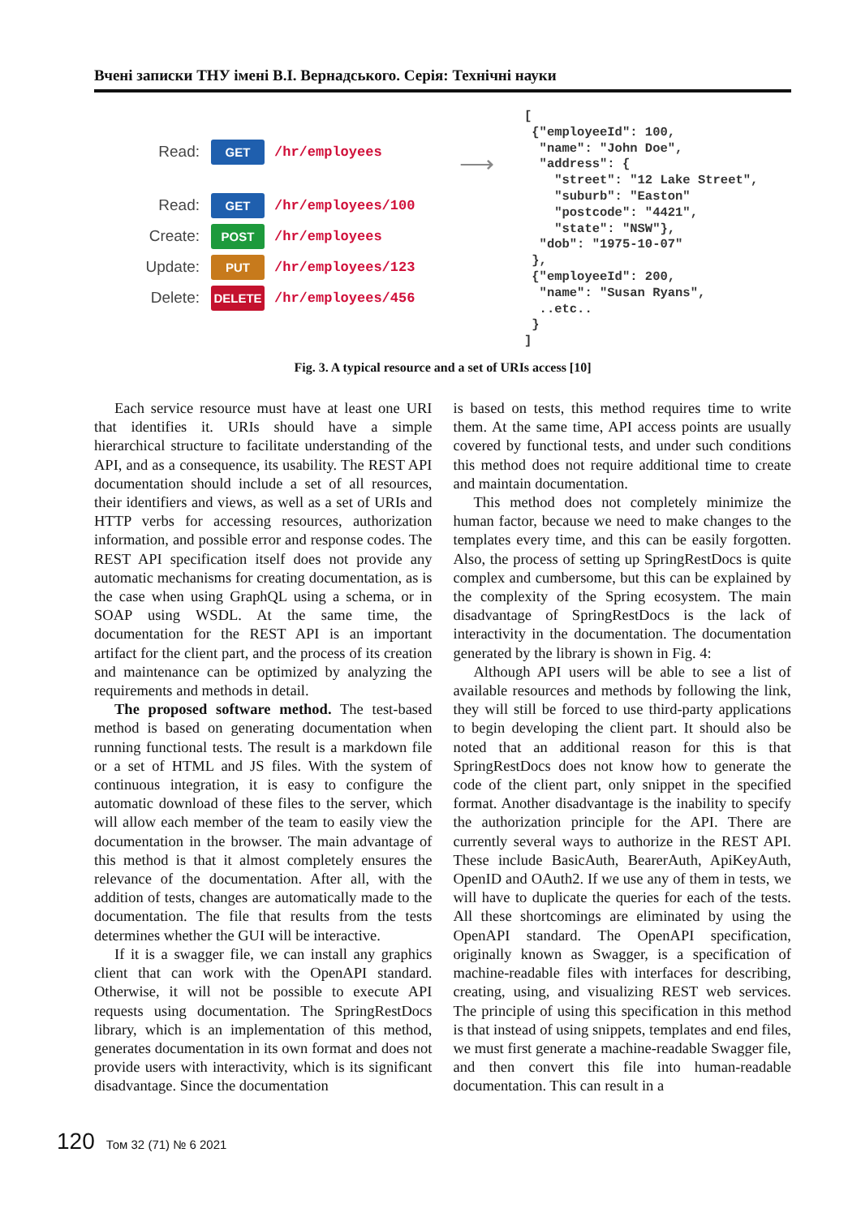Вчені записки ТНУ імені В.І. Вернадського. Серія: Технічні науки
Read: GET /hr/employees
Read: GET /hr/employees/100
Create: POST /hr/employees
Update: PUT /hr/employees/123
Delete: DELETE /hr/employees/456
⟶
[
 {"employeeId": 100,
  "name": "John Doe",
  "address": {
    "street": "12 Lake Street",
    "suburb": "Easton"
    "postcode": "4421",
    "state": "NSW"},
  "dob": "1975-10-07"
 },
 {"employeeId": 200,
  "name": "Susan Ryans",
  ..etc..
 }
]
Fig. 3. A typical resource and a set of URIs access [10]
Each service resource must have at least one URI that identifies it. URIs should have a simple hierarchical structure to facilitate understanding of the API, and as a consequence, its usability. The REST API documentation should include a set of all resources, their identifiers and views, as well as a set of URIs and HTTP verbs for accessing resources, authorization information, and possible error and response codes. The REST API specification itself does not provide any automatic mechanisms for creating documentation, as is the case when using GraphQL using a schema, or in SOAP using WSDL. At the same time, the documentation for the REST API is an important artifact for the client part, and the process of its creation and maintenance can be optimized by analyzing the requirements and methods in detail.
The proposed software method. The test-based method is based on generating documentation when running functional tests. The result is a markdown file or a set of HTML and JS files. With the system of continuous integration, it is easy to configure the automatic download of these files to the server, which will allow each member of the team to easily view the documentation in the browser. The main advantage of this method is that it almost completely ensures the relevance of the documentation. After all, with the addition of tests, changes are automatically made to the documentation. The file that results from the tests determines whether the GUI will be interactive.
If it is a swagger file, we can install any graphics client that can work with the OpenAPI standard. Otherwise, it will not be possible to execute API requests using documentation. The SpringRestDocs library, which is an implementation of this method, generates documentation in its own format and does not provide users with interactivity, which is its significant disadvantage. Since the documentation
is based on tests, this method requires time to write them. At the same time, API access points are usually covered by functional tests, and under such conditions this method does not require additional time to create and maintain documentation.
This method does not completely minimize the human factor, because we need to make changes to the templates every time, and this can be easily forgotten. Also, the process of setting up SpringRestDocs is quite complex and cumbersome, but this can be explained by the complexity of the Spring ecosystem. The main disadvantage of SpringRestDocs is the lack of interactivity in the documentation. The documentation generated by the library is shown in Fig. 4:
Although API users will be able to see a list of available resources and methods by following the link, they will still be forced to use third-party applications to begin developing the client part. It should also be noted that an additional reason for this is that SpringRestDocs does not know how to generate the code of the client part, only snippet in the specified format. Another disadvantage is the inability to specify the authorization principle for the API. There are currently several ways to authorize in the REST API. These include BasicAuth, BearerAuth, ApiKeyAuth, OpenID and OAuth2. If we use any of them in tests, we will have to duplicate the queries for each of the tests. All these shortcomings are eliminated by using the OpenAPI standard. The OpenAPI specification, originally known as Swagger, is a specification of machine-readable files with interfaces for describing, creating, using, and visualizing REST web services. The principle of using this specification in this method is that instead of using snippets, templates and end files, we must first generate a machine-readable Swagger file, and then convert this file into human-readable documentation. This can result in a
120 Том 32 (71) № 6 2021